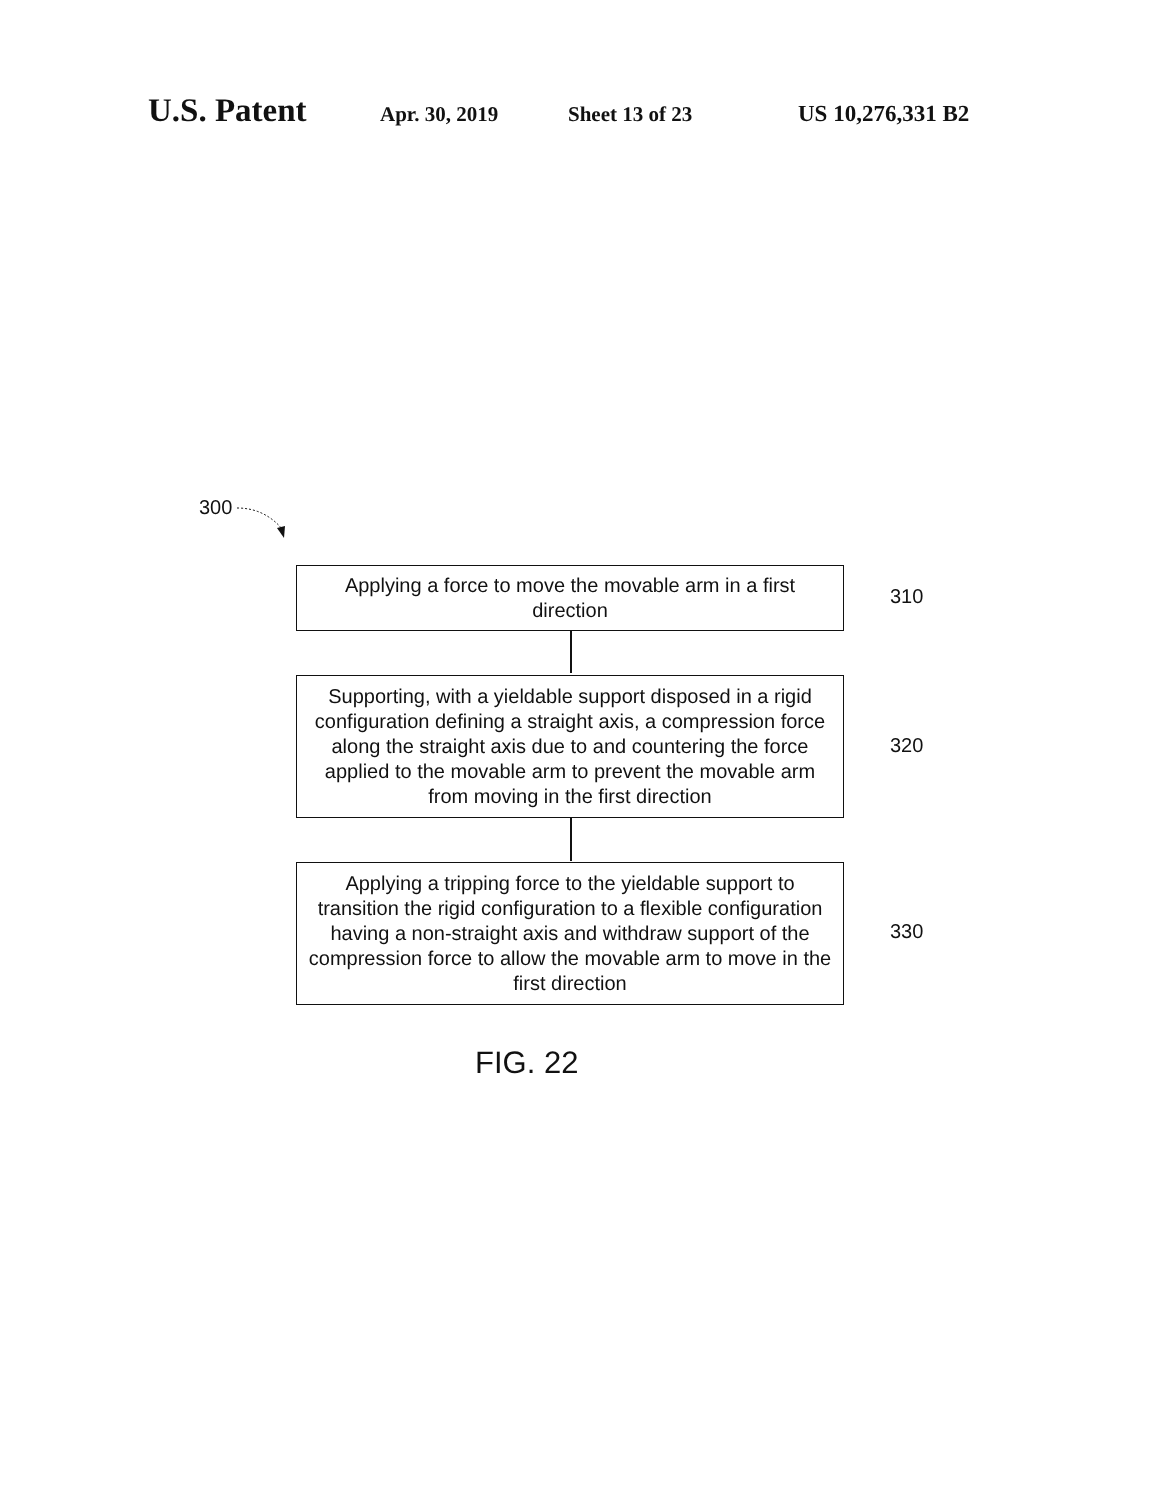U.S. Patent Apr. 30, 2019 Sheet 13 of 23 US 10,276,331 B2
300
Applying a force to move the movable arm in a first direction
310
Supporting, with a yieldable support disposed in a rigid configuration defining a straight axis, a compression force along the straight axis due to and countering the force applied to the movable arm to prevent the movable arm from moving in the first direction
320
Applying a tripping force to the yieldable support to transition the rigid configuration to a flexible configuration having a non-straight axis and withdraw support of the compression force to allow the movable arm to move in the first direction
330
FIG. 22